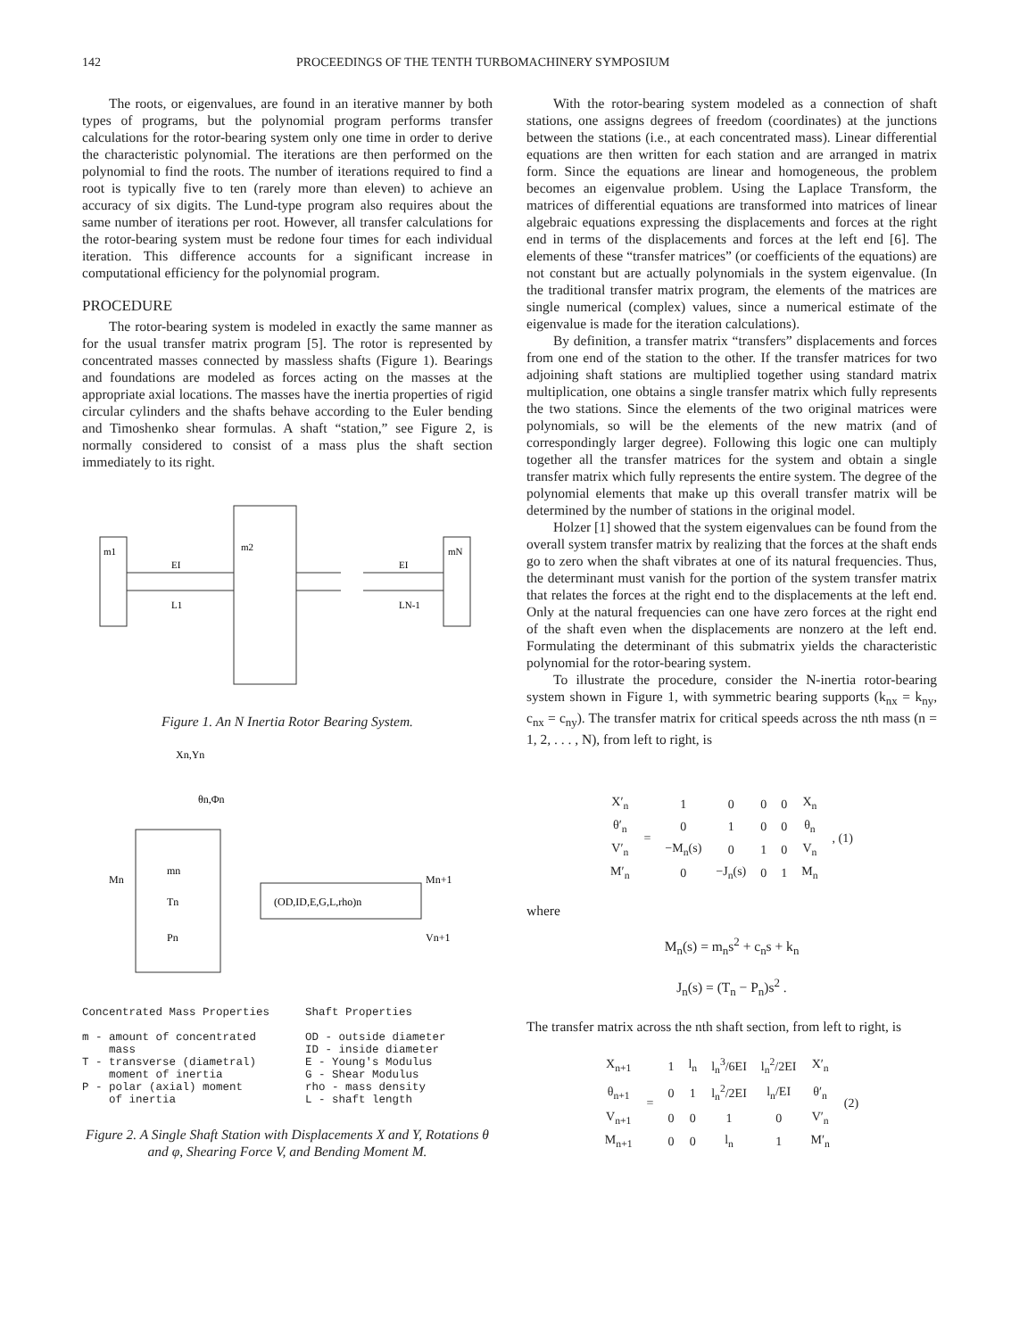142 PROCEEDINGS OF THE TENTH TURBOMACHINERY SYMPOSIUM
The roots, or eigenvalues, are found in an iterative manner by both types of programs, but the polynomial program performs transfer calculations for the rotor-bearing system only one time in order to derive the characteristic polynomial. The iterations are then performed on the polynomial to find the roots. The number of iterations required to find a root is typically five to ten (rarely more than eleven) to achieve an accuracy of six digits. The Lund-type program also requires about the same number of iterations per root. However, all transfer calculations for the rotor-bearing system must be redone four times for each individual iteration. This difference accounts for a significant increase in computational efficiency for the polynomial program.
PROCEDURE
The rotor-bearing system is modeled in exactly the same manner as for the usual transfer matrix program [5]. The rotor is represented by concentrated masses connected by massless shafts (Figure 1). Bearings and foundations are modeled as forces acting on the masses at the appropriate axial locations. The masses have the inertia properties of rigid circular cylinders and the shafts behave according to the Euler bending and Timoshenko shear formulas. A shaft “station,” see Figure 2, is normally considered to consist of a mass plus the shaft section immediately to its right.
m1
m2
mN
EI
EI
L1
LN-1
Figure 1. An N Inertia Rotor Bearing System.
Xn,Yn
θn,Φn
mn
Tn
Pn
(OD,ID,E,G,L,rho)n
Mn
Mn+1
Vn+1
Concentrated Mass Properties
m - amount of concentrated
mass
T - transverse (diametral)
moment of inertia
P - polar (axial) moment
of inertia
Shaft Properties
OD - outside diameter
ID - inside diameter
E - Young's Modulus
G - Shear Modulus
rho - mass density
L - shaft length
Figure 2. A Single Shaft Station with Displacements X and Y, Rotations θ and φ, Shearing Force V, and Bending Moment M.
With the rotor-bearing system modeled as a connection of shaft stations, one assigns degrees of freedom (coordinates) at the junctions between the stations (i.e., at each concentrated mass). Linear differential equations are then written for each station and are arranged in matrix form. Since the equations are linear and homogeneous, the problem becomes an eigenvalue problem. Using the Laplace Transform, the matrices of differential equations are transformed into matrices of linear algebraic equations expressing the displacements and forces at the right end in terms of the displacements and forces at the left end [6]. The elements of these “transfer matrices” (or coefficients of the equations) are not constant but are actually polynomials in the system eigenvalue. (In the traditional transfer matrix program, the elements of the matrices are single numerical (complex) values, since a numerical estimate of the eigenvalue is made for the iteration calculations).
By definition, a transfer matrix “transfers” displacements and forces from one end of the station to the other. If the transfer matrices for two adjoining shaft stations are multiplied together using standard matrix multiplication, one obtains a single transfer matrix which fully represents the two stations. Since the elements of the two original matrices were polynomials, so will be the elements of the new matrix (and of correspondingly larger degree). Following this logic one can multiply together all the transfer matrices for the system and obtain a single transfer matrix which fully represents the entire system. The degree of the polynomial elements that make up this overall transfer matrix will be determined by the number of stations in the original model.
Holzer [1] showed that the system eigenvalues can be found from the overall system transfer matrix by realizing that the forces at the shaft ends go to zero when the shaft vibrates at one of its natural frequencies. Thus, the determinant must vanish for the portion of the system transfer matrix that relates the forces at the right end to the displacements at the left end. Only at the natural frequencies can one have zero forces at the right end of the shaft even when the displacements are nonzero at the left end. Formulating the determinant of this submatrix yields the characteristic polynomial for the rotor-bearing system.
To illustrate the procedure, consider the N-inertia rotor-bearing system shown in Figure 1, with symmetric bearing supports (k<sub>nx</sub> = k<sub>ny</sub>, c<sub>nx</sub> = c<sub>ny</sub>). The transfer matrix for critical speeds across the nth mass (n = 1, 2, . . . , N), from left to right, is
| X′<sub>n</sub> | = | 1 | 0 | 0 | 0 | X<sub>n</sub> | , (1) |
| θ′<sub>n</sub> | | 0 | 1 | 0 | 0 | θ<sub>n</sub> | |
| V′<sub>n</sub> | | −M<sub>n</sub>(s) | 0 | 1 | 0 | V<sub>n</sub> | |
| M′<sub>n</sub> | | 0 | −J<sub>n</sub>(s) | 0 | 1 | M<sub>n</sub> | |
where
M<sub>n</sub>(s) = m<sub>n</sub>s<sup>2</sup> + c<sub>n</sub>s + k<sub>n</sub>
J<sub>n</sub>(s) = (T<sub>n</sub> − P<sub>n</sub>)s<sup>2</sup> .
The transfer matrix across the nth shaft section, from left to right, is
| X<sub>n+1</sub> | = | 1 | l<sub>n</sub> | l<sub>n</sub><sup>3</sup>/6EI | l<sub>n</sub><sup>2</sup>/2EI | X′<sub>n</sub> | (2) |
| θ<sub>n+1</sub> | | 0 | 1 | l<sub>n</sub><sup>2</sup>/2EI | l<sub>n</sub>/EI | θ′<sub>n</sub> | |
| V<sub>n+1</sub> | | 0 | 0 | 1 | 0 | V′<sub>n</sub> | |
| M<sub>n+1</sub> | | 0 | 0 | l<sub>n</sub> | 1 | M′<sub>n</sub> | |